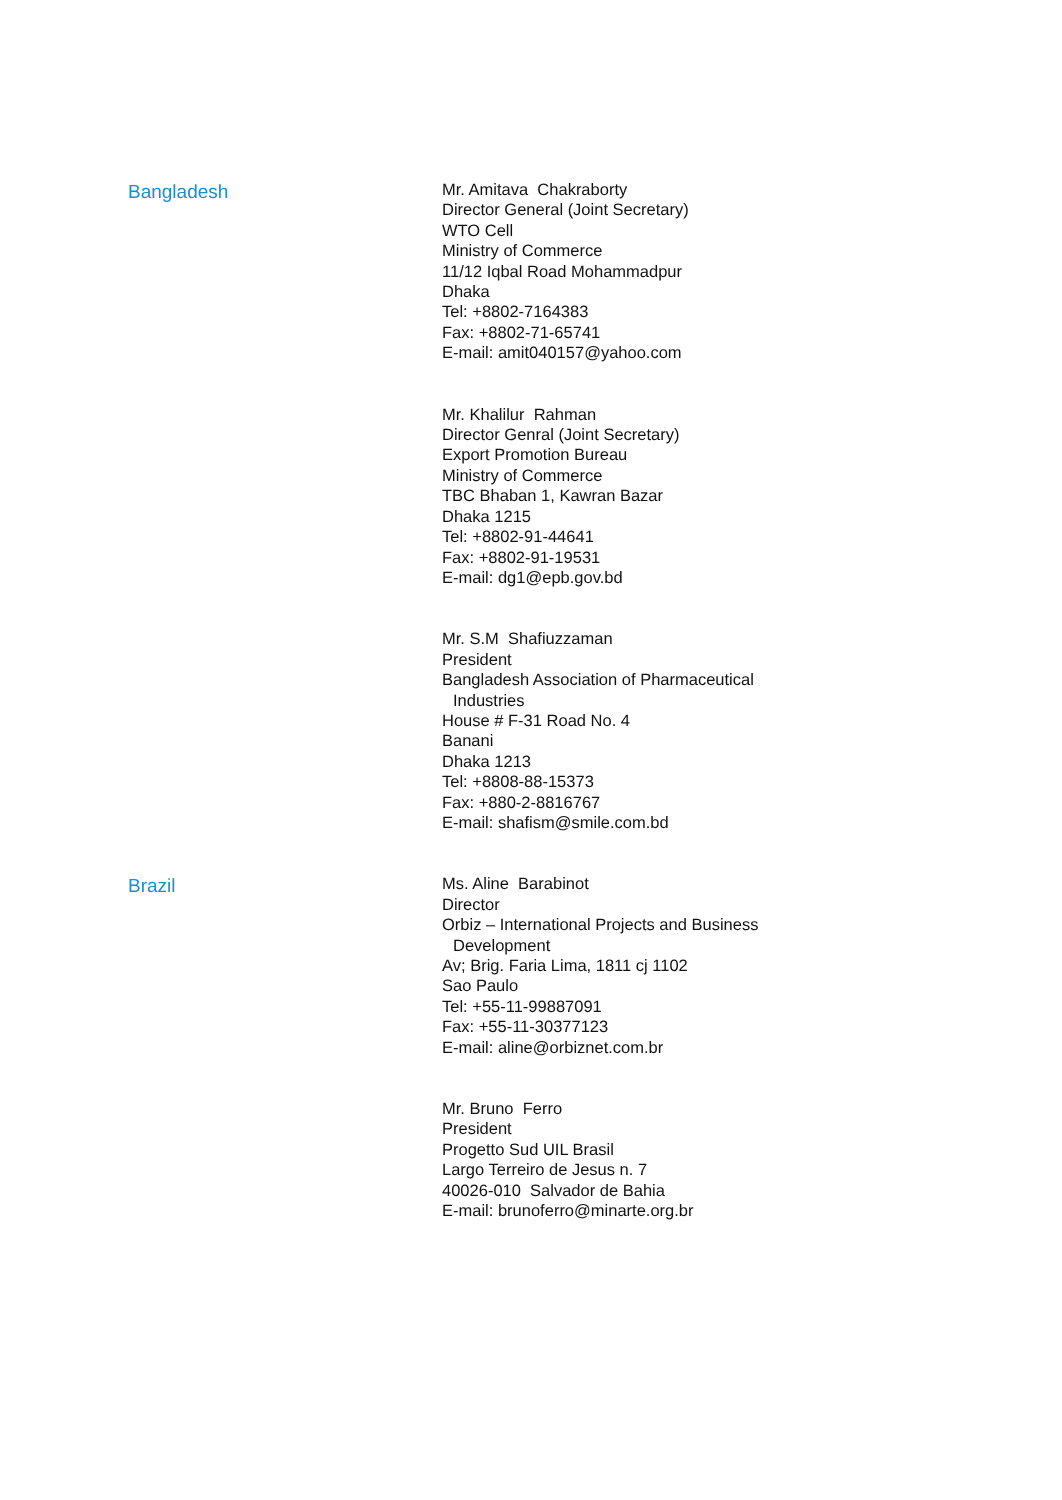Bangladesh
Mr. Amitava Chakraborty
Director General (Joint Secretary)
WTO Cell
Ministry of Commerce
11/12 Iqbal Road Mohammadpur
Dhaka
Tel: +8802-7164383
Fax: +8802-71-65741
E-mail: amit040157@yahoo.com
Mr. Khalilur Rahman
Director Genral (Joint Secretary)
Export Promotion Bureau
Ministry of Commerce
TBC Bhaban 1, Kawran Bazar
Dhaka 1215
Tel: +8802-91-44641
Fax: +8802-91-19531
E-mail: dg1@epb.gov.bd
Mr. S.M Shafiuzzaman
President
Bangladesh Association of Pharmaceutical
Industries
House # F-31 Road No. 4
Banani
Dhaka 1213
Tel: +8808-88-15373
Fax: +880-2-8816767
E-mail: shafism@smile.com.bd
Brazil
Ms. Aline Barabinot
Director
Orbiz – International Projects and Business
Development
Av; Brig. Faria Lima, 1811 cj 1102
Sao Paulo
Tel: +55-11-99887091
Fax: +55-11-30377123
E-mail: aline@orbiznet.com.br
Mr. Bruno Ferro
President
Progetto Sud UIL Brasil
Largo Terreiro de Jesus n. 7
40026-010 Salvador de Bahia
E-mail: brunoferro@minarte.org.br